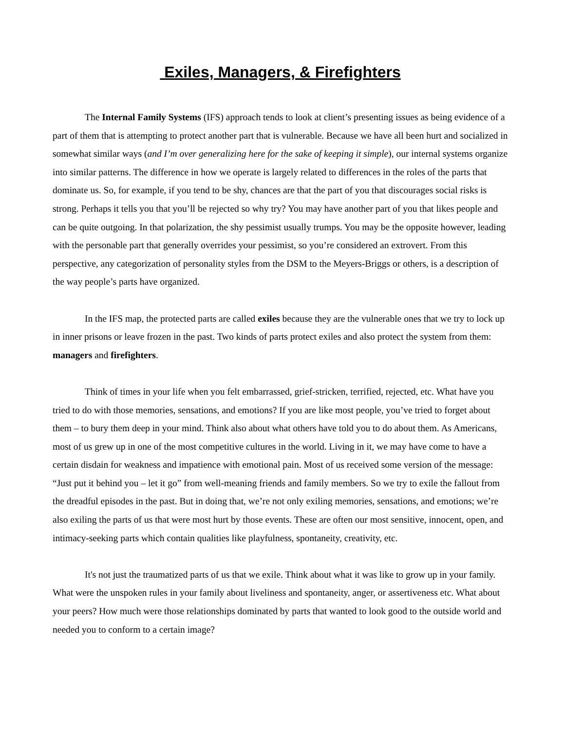Exiles, Managers, & Firefighters
The Internal Family Systems (IFS) approach tends to look at client’s presenting issues as being evidence of a part of them that is attempting to protect another part that is vulnerable. Because we have all been hurt and socialized in somewhat similar ways (and I’m over generalizing here for the sake of keeping it simple), our internal systems organize into similar patterns. The difference in how we operate is largely related to differences in the roles of the parts that dominate us. So, for example, if you tend to be shy, chances are that the part of you that discourages social risks is strong. Perhaps it tells you that you’ll be rejected so why try? You may have another part of you that likes people and can be quite outgoing. In that polarization, the shy pessimist usually trumps. You may be the opposite however, leading with the personable part that generally overrides your pessimist, so you’re considered an extrovert. From this perspective, any categorization of personality styles from the DSM to the Meyers-Briggs or others, is a description of the way people’s parts have organized.
In the IFS map, the protected parts are called exiles because they are the vulnerable ones that we try to lock up in inner prisons or leave frozen in the past. Two kinds of parts protect exiles and also protect the system from them: managers and firefighters.
Think of times in your life when you felt embarrassed, grief-stricken, terrified, rejected, etc. What have you tried to do with those memories, sensations, and emotions? If you are like most people, you’ve tried to forget about them – to bury them deep in your mind. Think also about what others have told you to do about them. As Americans, most of us grew up in one of the most competitive cultures in the world. Living in it, we may have come to have a certain disdain for weakness and impatience with emotional pain. Most of us received some version of the message: “Just put it behind you – let it go” from well-meaning friends and family members. So we try to exile the fallout from the dreadful episodes in the past. But in doing that, we’re not only exiling memories, sensations, and emotions; we’re also exiling the parts of us that were most hurt by those events. These are often our most sensitive, innocent, open, and intimacy-seeking parts which contain qualities like playfulness, spontaneity, creativity, etc.
It's not just the traumatized parts of us that we exile. Think about what it was like to grow up in your family. What were the unspoken rules in your family about liveliness and spontaneity, anger, or assertiveness etc. What about your peers? How much were those relationships dominated by parts that wanted to look good to the outside world and needed you to conform to a certain image?